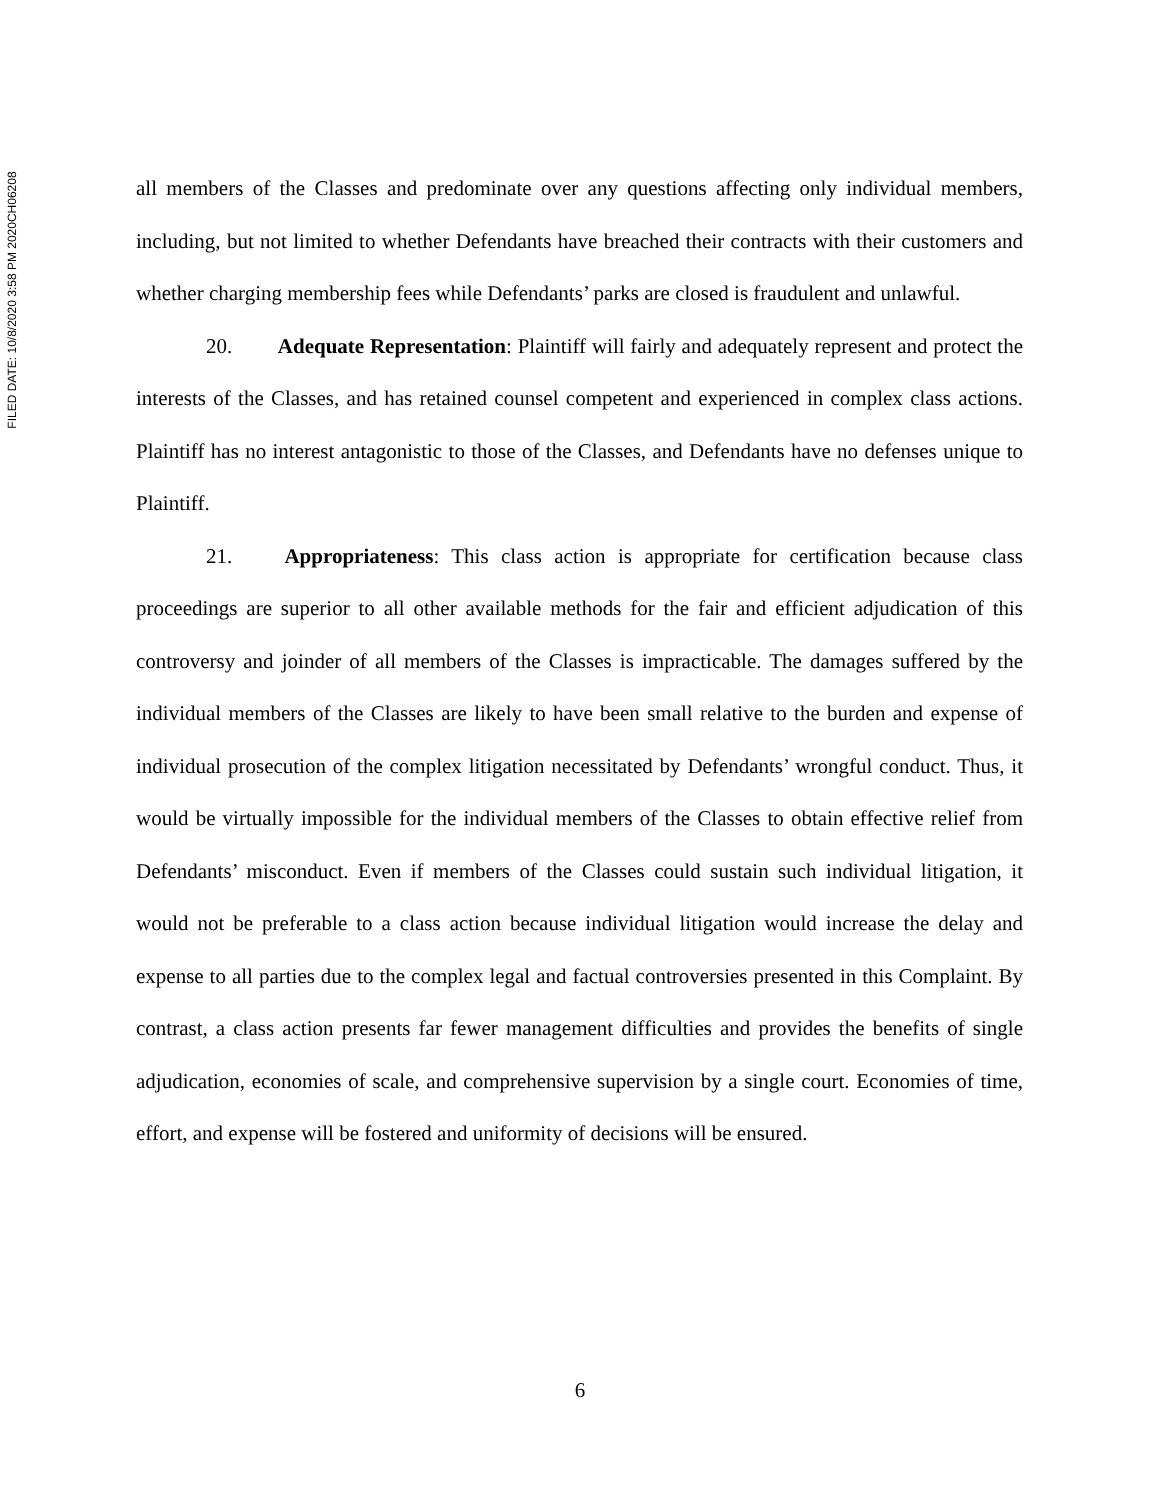FILED DATE: 10/8/2020 3:58 PM 2020CH06208
all members of the Classes and predominate over any questions affecting only individual members, including, but not limited to whether Defendants have breached their contracts with their customers and whether charging membership fees while Defendants’ parks are closed is fraudulent and unlawful.
20. Adequate Representation: Plaintiff will fairly and adequately represent and protect the interests of the Classes, and has retained counsel competent and experienced in complex class actions. Plaintiff has no interest antagonistic to those of the Classes, and Defendants have no defenses unique to Plaintiff.
21. Appropriateness: This class action is appropriate for certification because class proceedings are superior to all other available methods for the fair and efficient adjudication of this controversy and joinder of all members of the Classes is impracticable. The damages suffered by the individual members of the Classes are likely to have been small relative to the burden and expense of individual prosecution of the complex litigation necessitated by Defendants’ wrongful conduct. Thus, it would be virtually impossible for the individual members of the Classes to obtain effective relief from Defendants’ misconduct. Even if members of the Classes could sustain such individual litigation, it would not be preferable to a class action because individual litigation would increase the delay and expense to all parties due to the complex legal and factual controversies presented in this Complaint. By contrast, a class action presents far fewer management difficulties and provides the benefits of single adjudication, economies of scale, and comprehensive supervision by a single court. Economies of time, effort, and expense will be fostered and uniformity of decisions will be ensured.
6